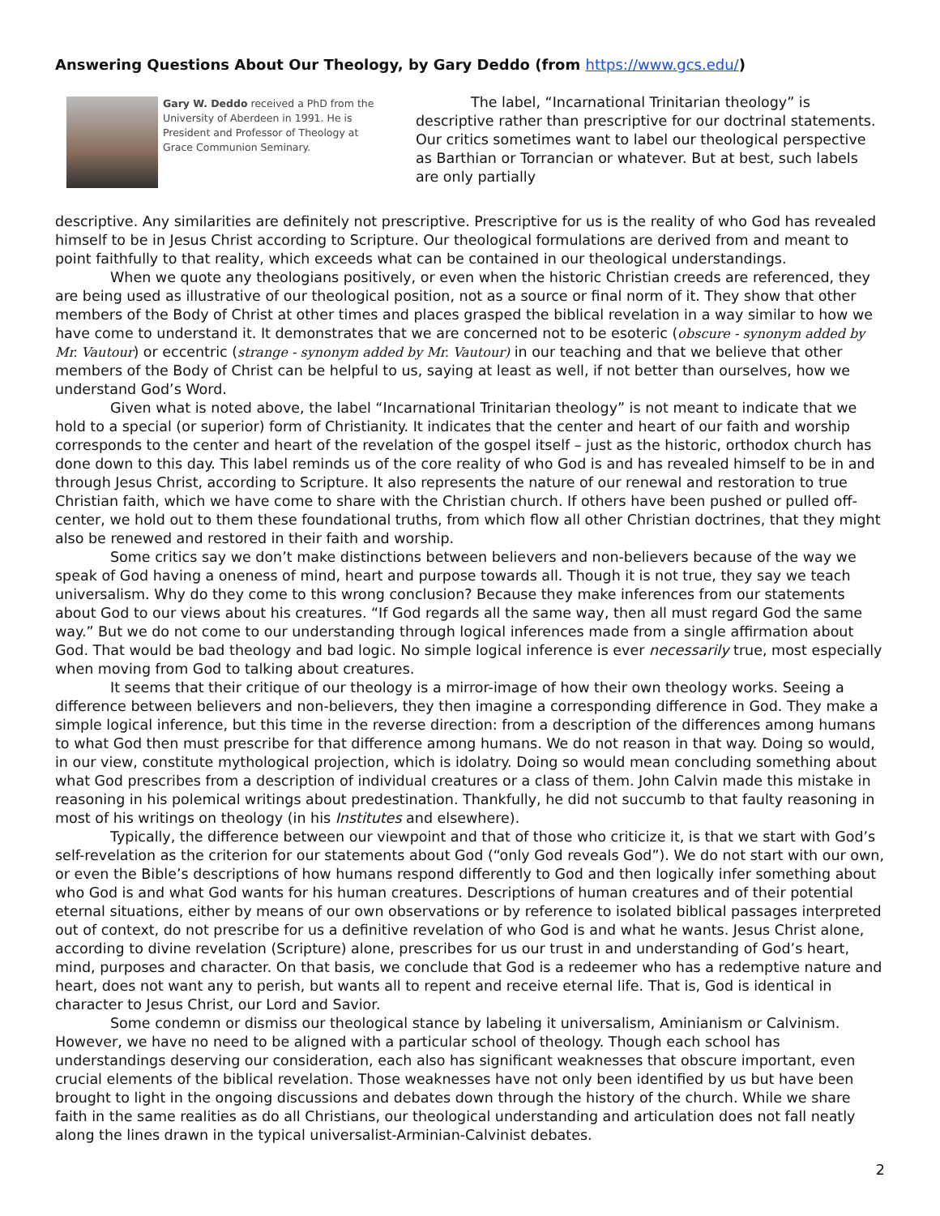Answering Questions About Our Theology, by Gary Deddo (from https://www.gcs.edu/)
Gary W. Deddo received a PhD from the University of Aberdeen in 1991. He is President and Professor of Theology at Grace Communion Seminary.
The label, “Incarnational Trinitarian theology” is descriptive rather than prescriptive for our doctrinal statements. Our critics sometimes want to label our theological perspective as Barthian or Torrancian or whatever. But at best, such labels are only partially
descriptive. Any similarities are definitely not prescriptive. Prescriptive for us is the reality of who God has revealed himself to be in Jesus Christ according to Scripture. Our theological formulations are derived from and meant to point faithfully to that reality, which exceeds what can be contained in our theological understandings.
When we quote any theologians positively, or even when the historic Christian creeds are referenced, they are being used as illustrative of our theological position, not as a source or final norm of it. They show that other members of the Body of Christ at other times and places grasped the biblical revelation in a way similar to how we have come to understand it. It demonstrates that we are concerned not to be esoteric (obscure - synonym added by Mr. Vautour) or eccentric (strange - synonym added by Mr. Vautour) in our teaching and that we believe that other members of the Body of Christ can be helpful to us, saying at least as well, if not better than ourselves, how we understand God’s Word.
Given what is noted above, the label “Incarnational Trinitarian theology” is not meant to indicate that we hold to a special (or superior) form of Christianity. It indicates that the center and heart of our faith and worship corresponds to the center and heart of the revelation of the gospel itself – just as the historic, orthodox church has done down to this day. This label reminds us of the core reality of who God is and has revealed himself to be in and through Jesus Christ, according to Scripture. It also represents the nature of our renewal and restoration to true Christian faith, which we have come to share with the Christian church. If others have been pushed or pulled off-center, we hold out to them these foundational truths, from which flow all other Christian doctrines, that they might also be renewed and restored in their faith and worship.
Some critics say we don’t make distinctions between believers and non-believers because of the way we speak of God having a oneness of mind, heart and purpose towards all. Though it is not true, they say we teach universalism. Why do they come to this wrong conclusion? Because they make inferences from our statements about God to our views about his creatures. “If God regards all the same way, then all must regard God the same way.” But we do not come to our understanding through logical inferences made from a single affirmation about God. That would be bad theology and bad logic. No simple logical inference is ever necessarily true, most especially when moving from God to talking about creatures.
It seems that their critique of our theology is a mirror-image of how their own theology works. Seeing a difference between believers and non-believers, they then imagine a corresponding difference in God. They make a simple logical inference, but this time in the reverse direction: from a description of the differences among humans to what God then must prescribe for that difference among humans. We do not reason in that way. Doing so would, in our view, constitute mythological projection, which is idolatry. Doing so would mean concluding something about what God prescribes from a description of individual creatures or a class of them. John Calvin made this mistake in reasoning in his polemical writings about predestination. Thankfully, he did not succumb to that faulty reasoning in most of his writings on theology (in his Institutes and elsewhere).
Typically, the difference between our viewpoint and that of those who criticize it, is that we start with God’s self-revelation as the criterion for our statements about God (“only God reveals God”). We do not start with our own, or even the Bible’s descriptions of how humans respond differently to God and then logically infer something about who God is and what God wants for his human creatures. Descriptions of human creatures and of their potential eternal situations, either by means of our own observations or by reference to isolated biblical passages interpreted out of context, do not prescribe for us a definitive revelation of who God is and what he wants. Jesus Christ alone, according to divine revelation (Scripture) alone, prescribes for us our trust in and understanding of God’s heart, mind, purposes and character. On that basis, we conclude that God is a redeemer who has a redemptive nature and heart, does not want any to perish, but wants all to repent and receive eternal life. That is, God is identical in character to Jesus Christ, our Lord and Savior.
Some condemn or dismiss our theological stance by labeling it universalism, Aminianism or Calvinism. However, we have no need to be aligned with a particular school of theology. Though each school has understandings deserving our consideration, each also has significant weaknesses that obscure important, even crucial elements of the biblical revelation. Those weaknesses have not only been identified by us but have been brought to light in the ongoing discussions and debates down through the history of the church. While we share faith in the same realities as do all Christians, our theological understanding and articulation does not fall neatly along the lines drawn in the typical universalist-Arminian-Calvinist debates.
2